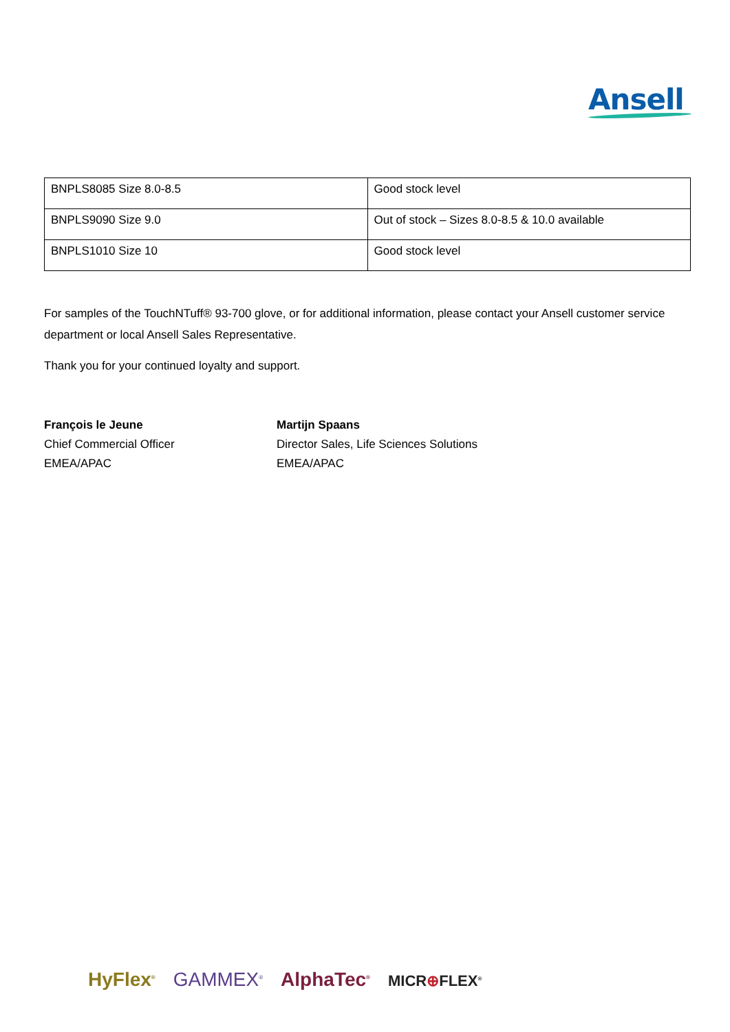Ansell
| BNPLS8085 Size 8.0-8.5 | Good stock level |
| BNPLS9090 Size 9.0 | Out of stock – Sizes 8.0-8.5 & 10.0 available |
| BNPLS1010 Size 10 | Good stock level |
For samples of the TouchNTuff® 93-700 glove, or for additional information, please contact your Ansell customer service department or local Ansell Sales Representative.
Thank you for your continued loyalty and support.
François le Jeune
Chief Commercial Officer
EMEA/APAC
Martijn Spaans
Director Sales, Life Sciences Solutions
EMEA/APAC
HyFlex<sup>®</sup> GAMMEX<sup>®</sup> AlphaTec<sup>®</sup> MICR⊕FLEX<sup>®</sup>